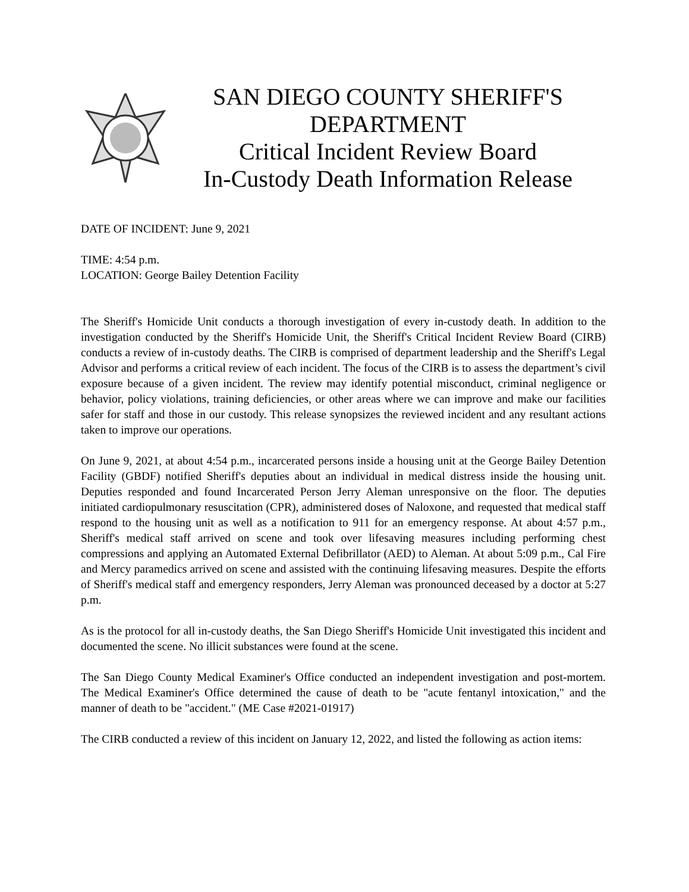SAN DIEGO COUNTY SHERIFF'S
DEPARTMENT
Critical Incident Review Board
In-Custody Death Information Release
DATE OF INCIDENT: June 9, 2021
TIME: 4:54 p.m.
LOCATION: George Bailey Detention Facility
The Sheriff's Homicide Unit conducts a thorough investigation of every in-custody death. In addition to the investigation conducted by the Sheriff's Homicide Unit, the Sheriff's Critical Incident Review Board (CIRB) conducts a review of in-custody deaths. The CIRB is comprised of department leadership and the Sheriff's Legal Advisor and performs a critical review of each incident. The focus of the CIRB is to assess the department’s civil exposure because of a given incident. The review may identify potential misconduct, criminal negligence or behavior, policy violations, training deficiencies, or other areas where we can improve and make our facilities safer for staff and those in our custody. This release synopsizes the reviewed incident and any resultant actions taken to improve our operations.
On June 9, 2021, at about 4:54 p.m., incarcerated persons inside a housing unit at the George Bailey Detention Facility (GBDF) notified Sheriff's deputies about an individual in medical distress inside the housing unit. Deputies responded and found Incarcerated Person Jerry Aleman unresponsive on the floor. The deputies initiated cardiopulmonary resuscitation (CPR), administered doses of Naloxone, and requested that medical staff respond to the housing unit as well as a notification to 911 for an emergency response. At about 4:57 p.m., Sheriff's medical staff arrived on scene and took over lifesaving measures including performing chest compressions and applying an Automated External Defibrillator (AED) to Aleman. At about 5:09 p.m., Cal Fire and Mercy paramedics arrived on scene and assisted with the continuing lifesaving measures. Despite the efforts of Sheriff's medical staff and emergency responders, Jerry Aleman was pronounced deceased by a doctor at 5:27 p.m.
As is the protocol for all in-custody deaths, the San Diego Sheriff's Homicide Unit investigated this incident and documented the scene. No illicit substances were found at the scene.
The San Diego County Medical Examiner's Office conducted an independent investigation and post-mortem. The Medical Examiner's Office determined the cause of death to be "acute fentanyl intoxication," and the manner of death to be "accident." (ME Case #2021-01917)
The CIRB conducted a review of this incident on January 12, 2022, and listed the following as action items: